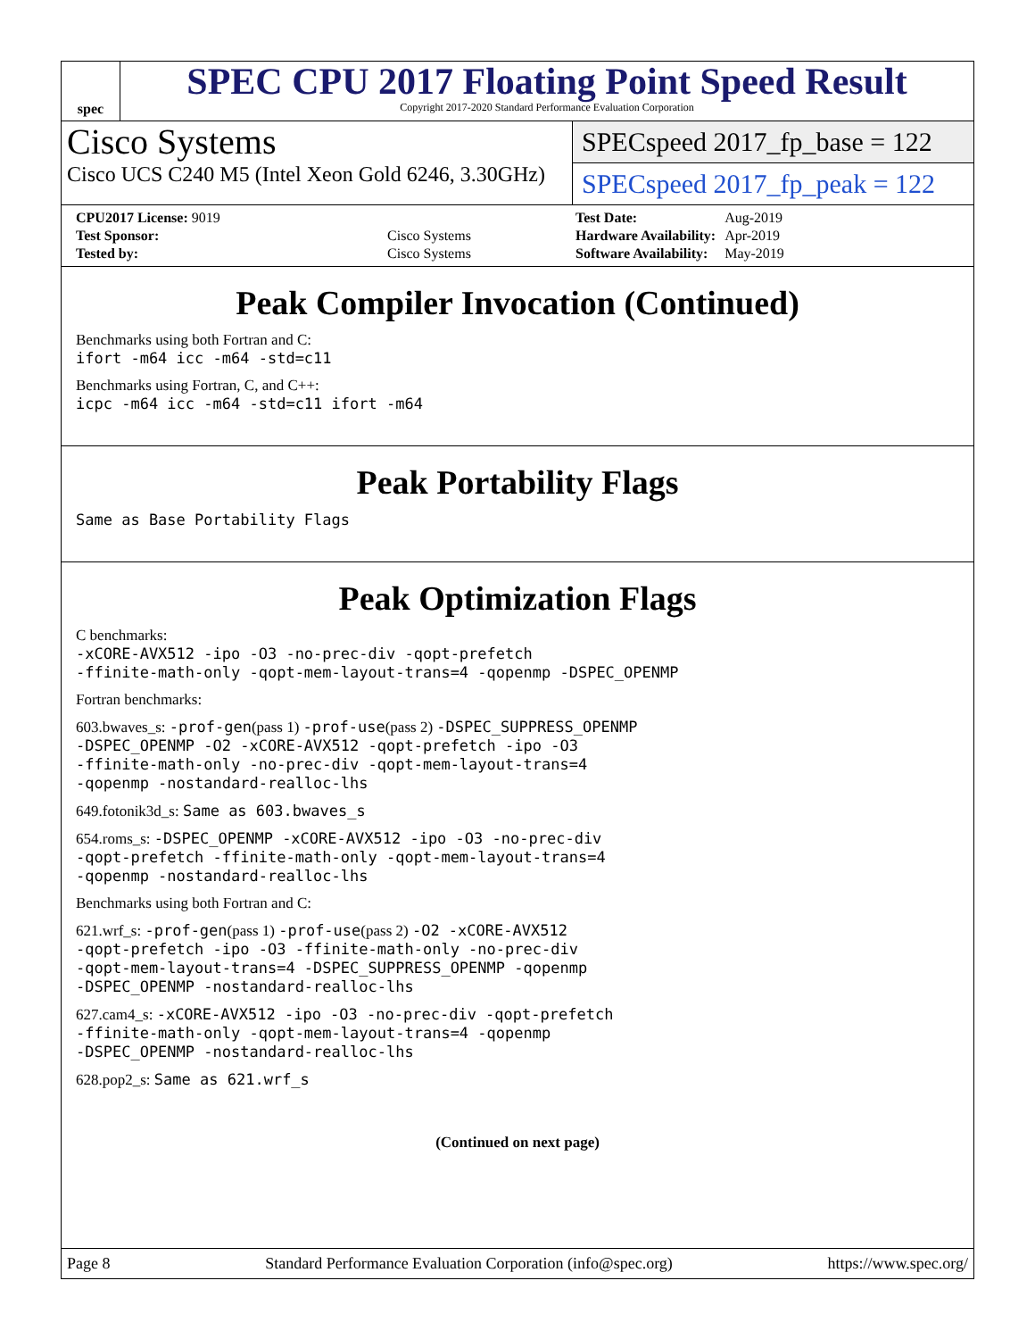spec
SPEC CPU 2017 Floating Point Speed Result
Copyright 2017-2020 Standard Performance Evaluation Corporation
Cisco Systems
Cisco UCS C240 M5 (Intel Xeon Gold 6246, 3.30GHz)
SPECspeed 2017_fp_base = 122
SPECspeed 2017_fp_peak = 122
| CPU2017 License: 9019 | |
| Test Sponsor: | Cisco Systems |
| Tested by: | Cisco Systems |
| Test Date: | Aug-2019 |
| Hardware Availability: | Apr-2019 |
| Software Availability: | May-2019 |
Peak Compiler Invocation (Continued)
Benchmarks using both Fortran and C:
ifort -m64 icc -m64 -std=c11
Benchmarks using Fortran, C, and C++:
icpc -m64 icc -m64 -std=c11 ifort -m64
Peak Portability Flags
Same as Base Portability Flags
Peak Optimization Flags
C benchmarks:
-xCORE-AVX512 -ipo -O3 -no-prec-div -qopt-prefetch
-ffinite-math-only -qopt-mem-layout-trans=4 -qopenmp -DSPEC_OPENMP
Fortran benchmarks:
603.bwaves_s: -prof-gen(pass 1) -prof-use(pass 2) -DSPEC_SUPPRESS_OPENMP
-DSPEC_OPENMP -O2 -xCORE-AVX512 -qopt-prefetch -ipo -O3
-ffinite-math-only -no-prec-div -qopt-mem-layout-trans=4
-qopenmp -nostandard-realloc-lhs
649.fotonik3d_s: Same as 603.bwaves_s
654.roms_s: -DSPEC_OPENMP -xCORE-AVX512 -ipo -O3 -no-prec-div
-qopt-prefetch -ffinite-math-only -qopt-mem-layout-trans=4
-qopenmp -nostandard-realloc-lhs
Benchmarks using both Fortran and C:
621.wrf_s: -prof-gen(pass 1) -prof-use(pass 2) -O2 -xCORE-AVX512
-qopt-prefetch -ipo -O3 -ffinite-math-only -no-prec-div
-qopt-mem-layout-trans=4 -DSPEC_SUPPRESS_OPENMP -qopenmp
-DSPEC_OPENMP -nostandard-realloc-lhs
627.cam4_s: -xCORE-AVX512 -ipo -O3 -no-prec-div -qopt-prefetch
-ffinite-math-only -qopt-mem-layout-trans=4 -qopenmp
-DSPEC_OPENMP -nostandard-realloc-lhs
628.pop2_s: Same as 621.wrf_s
(Continued on next page)
Page 8 Standard Performance Evaluation Corporation (info@spec.org) https://www.spec.org/